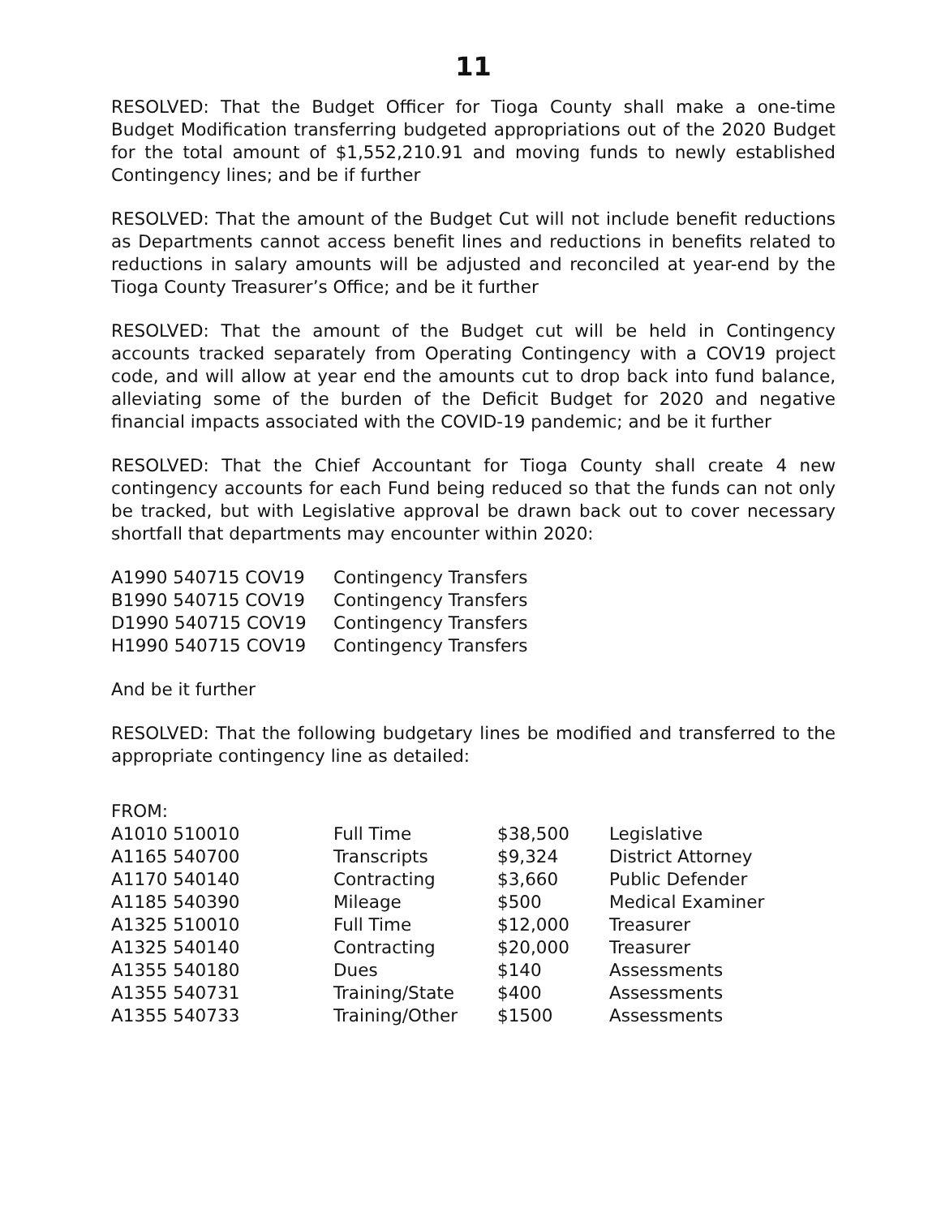11
RESOLVED: That the Budget Officer for Tioga County shall make a one-time Budget Modification transferring budgeted appropriations out of the 2020 Budget for the total amount of $1,552,210.91 and moving funds to newly established Contingency lines; and be if further
RESOLVED: That the amount of the Budget Cut will not include benefit reductions as Departments cannot access benefit lines and reductions in benefits related to reductions in salary amounts will be adjusted and reconciled at year-end by the Tioga County Treasurer’s Office; and be it further
RESOLVED: That the amount of the Budget cut will be held in Contingency accounts tracked separately from Operating Contingency with a COV19 project code, and will allow at year end the amounts cut to drop back into fund balance, alleviating some of the burden of the Deficit Budget for 2020 and negative financial impacts associated with the COVID-19 pandemic; and be it further
RESOLVED: That the Chief Accountant for Tioga County shall create 4 new contingency accounts for each Fund being reduced so that the funds can not only be tracked, but with Legislative approval be drawn back out to cover necessary shortfall that departments may encounter within 2020:
| A1990 540715 COV19 | Contingency Transfers |
| B1990 540715 COV19 | Contingency Transfers |
| D1990 540715 COV19 | Contingency Transfers |
| H1990 540715 COV19 | Contingency Transfers |
And be it further
RESOLVED: That the following budgetary lines be modified and transferred to the appropriate contingency line as detailed:
FROM:
| A1010 510010 | Full Time | $38,500 | Legislative |
| A1165 540700 | Transcripts | $9,324 | District Attorney |
| A1170 540140 | Contracting | $3,660 | Public Defender |
| A1185 540390 | Mileage | $500 | Medical Examiner |
| A1325 510010 | Full Time | $12,000 | Treasurer |
| A1325 540140 | Contracting | $20,000 | Treasurer |
| A1355 540180 | Dues | $140 | Assessments |
| A1355 540731 | Training/State | $400 | Assessments |
| A1355 540733 | Training/Other | $1500 | Assessments |